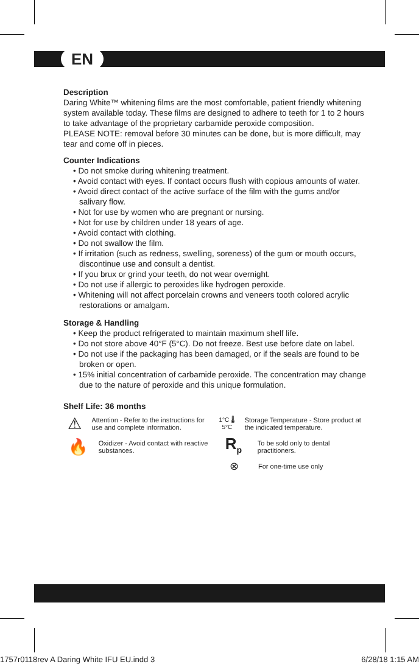EN
Description
Daring White™ whitening films are the most comfortable, patient friendly whitening system available today. These films are designed to adhere to teeth for 1 to 2 hours to take advantage of the proprietary carbamide peroxide composition.
PLEASE NOTE: removal before 30 minutes can be done, but is more difficult, may tear and come off in pieces.
Counter Indications
• Do not smoke during whitening treatment.
• Avoid contact with eyes. If contact occurs flush with copious amounts of water.
• Avoid direct contact of the active surface of the film with the gums and/or salivary flow.
• Not for use by women who are pregnant or nursing.
• Not for use by children under 18 years of age.
• Avoid contact with clothing.
• Do not swallow the film.
• If irritation (such as redness, swelling, soreness) of the gum or mouth occurs, discontinue use and consult a dentist.
• If you brux or grind your teeth, do not wear overnight.
• Do not use if allergic to peroxides like hydrogen peroxide.
• Whitening will not affect porcelain crowns and veneers tooth colored acrylic restorations or amalgam.
Storage & Handling
• Keep the product refrigerated to maintain maximum shelf life.
• Do not store above 40°F (5°C). Do not freeze. Best use before date on label.
• Do not use if the packaging has been damaged, or if the seals are found to be broken or open.
• 15% initial concentration of carbamide peroxide. The concentration may change due to the nature of peroxide and this unique formulation.
Shelf Life: 36 months
⚠
Attention - Refer to the instructions for use and complete information.
1°C 🌡 5°C
Storage Temperature - Store product at the indicated temperature.
🔥
Oxidizer - Avoid contact with reactive substances.
R<sub>p</sub>
To be sold only to dental practitioners.
⊗
For one-time use only
1757r0118rev A Daring White IFU EU.indd 3 6/28/18 1:15 AM